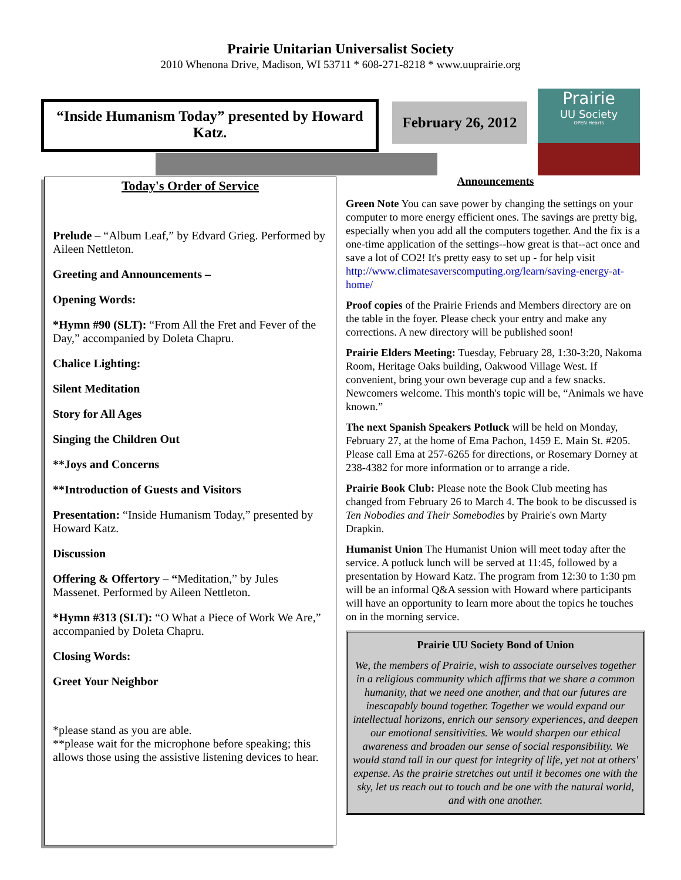Prairie Unitarian Universalist Society
2010 Whenona Drive, Madison, WI 53711 * 608-271-8218 * www.uuprairie.org
“Inside Humanism Today” presented by Howard Katz.
February 26, 2012
Prairie
UU Society
OPEN Hearts
Today's Order of Service
Prelude – “Album Leaf,” by Edvard Grieg. Performed by Aileen Nettleton.
Greeting and Announcements –
Opening Words:
*Hymn #90 (SLT): “From All the Fret and Fever of the Day,” accompanied by Doleta Chapru.
Chalice Lighting:
Silent Meditation
Story for All Ages
Singing the Children Out
**Joys and Concerns
**Introduction of Guests and Visitors
Presentation: “Inside Humanism Today,” presented by Howard Katz.
Discussion
Offering & Offertory – “Meditation,” by Jules Massenet. Performed by Aileen Nettleton.
*Hymn #313 (SLT): “O What a Piece of Work We Are,” accompanied by Doleta Chapru.
Closing Words:
Greet Your Neighbor
*please stand as you are able.
**please wait for the microphone before speaking; this allows those using the assistive listening devices to hear.
Announcements
Green Note You can save power by changing the settings on your computer to more energy efficient ones. The savings are pretty big, especially when you add all the computers together. And the fix is a one-time application of the settings--how great is that--act once and save a lot of CO2! It's pretty easy to set up - for help visit http://www.climatesaverscomputing.org/learn/saving-energy-at-home/
Proof copies of the Prairie Friends and Members directory are on the table in the foyer. Please check your entry and make any corrections. A new directory will be published soon!
Prairie Elders Meeting: Tuesday, February 28, 1:30-3:20, Nakoma Room, Heritage Oaks building, Oakwood Village West. If convenient, bring your own beverage cup and a few snacks. Newcomers welcome. This month's topic will be, “Animals we have known.”
The next Spanish Speakers Potluck will be held on Monday, February 27, at the home of Ema Pachon, 1459 E. Main St. #205. Please call Ema at 257-6265 for directions, or Rosemary Dorney at 238-4382 for more information or to arrange a ride.
Prairie Book Club: Please note the Book Club meeting has changed from February 26 to March 4. The book to be discussed is Ten Nobodies and Their Somebodies by Prairie's own Marty Drapkin.
Humanist Union The Humanist Union will meet today after the service. A potluck lunch will be served at 11:45, followed by a presentation by Howard Katz. The program from 12:30 to 1:30 pm will be an informal Q&A session with Howard where participants will have an opportunity to learn more about the topics he touches on in the morning service.
Prairie UU Society Bond of Union
We, the members of Prairie, wish to associate ourselves together in a religious community which affirms that we share a common humanity, that we need one another, and that our futures are inescapably bound together. Together we would expand our intellectual horizons, enrich our sensory experiences, and deepen our emotional sensitivities. We would sharpen our ethical awareness and broaden our sense of social responsibility. We would stand tall in our quest for integrity of life, yet not at others' expense. As the prairie stretches out until it becomes one with the sky, let us reach out to touch and be one with the natural world, and with one another.